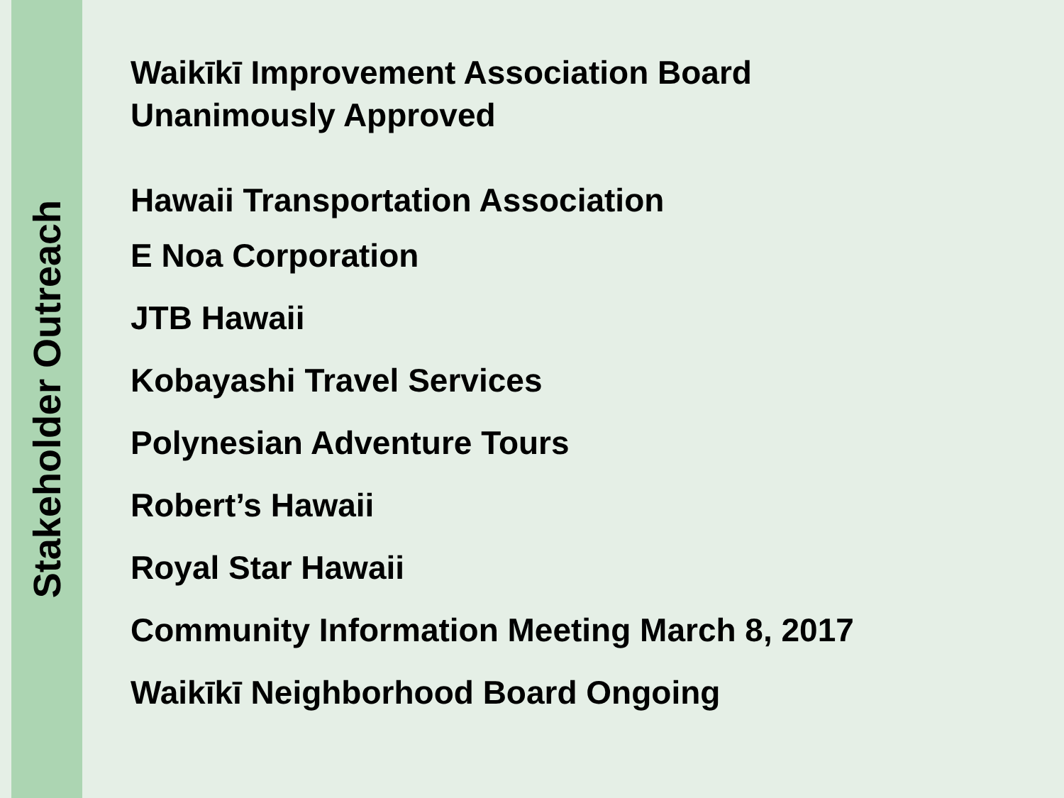Stakeholder Outreach
Waikīkī Improvement Association Board
Unanimously Approved
Hawaii Transportation Association
E Noa Corporation
JTB Hawaii
Kobayashi Travel Services
Polynesian Adventure Tours
Robert’s Hawaii
Royal Star Hawaii
Community Information Meeting March 8, 2017
Waikīkī Neighborhood Board Ongoing